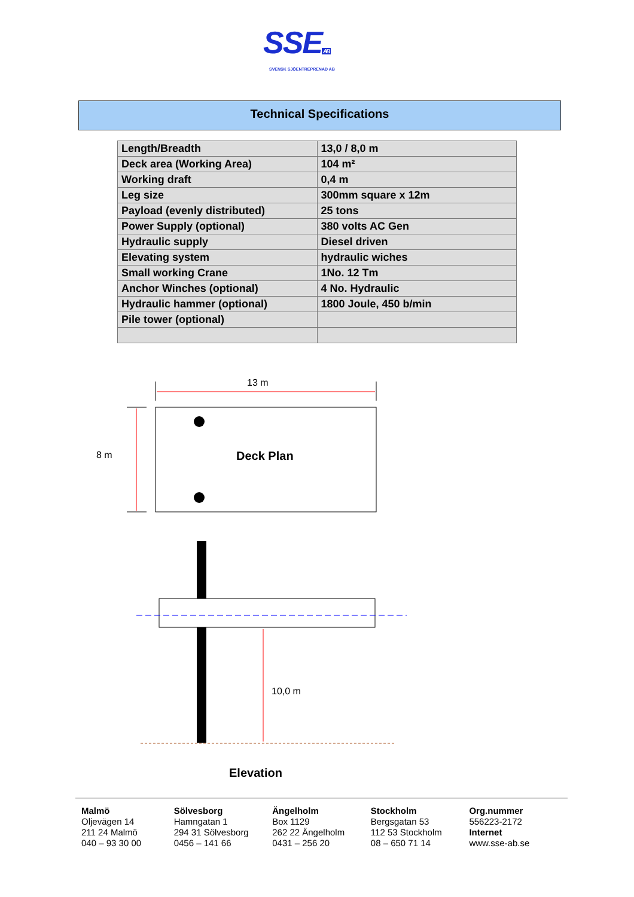SSEAB
SVENSK SJÖENTREPRENAD AB
Technical Specifications
| Length/Breadth | 13,0 / 8,0 m |
| Deck area (Working Area) | 104 m² |
| Working draft | 0,4 m |
| Leg size | 300mm square x 12m |
| Payload (evenly distributed) | 25 tons |
| Power Supply (optional) | 380 volts AC Gen |
| Hydraulic supply | Diesel driven |
| Elevating system | hydraulic wiches |
| Small working Crane | 1No. 12 Tm |
| Anchor Winches (optional) | 4 No. Hydraulic |
| Hydraulic hammer (optional) | 1800 Joule, 450 b/min |
| Pile tower (optional) | |
13 m
8 m Deck Plan
10,0 m
Elevation
Malmö
Oljevägen 14
211 24 Malmö
040 – 93 30 00
Sölvesborg
Hamngatan 1
294 31 Sölvesborg
0456 – 141 66
Ängelholm
Box 1129
262 22 Ängelholm
0431 – 256 20
Stockholm
Bergsgatan 53
112 53 Stockholm
08 – 650 71 14
Org.nummer
556223-2172
Internet
www.sse-ab.se